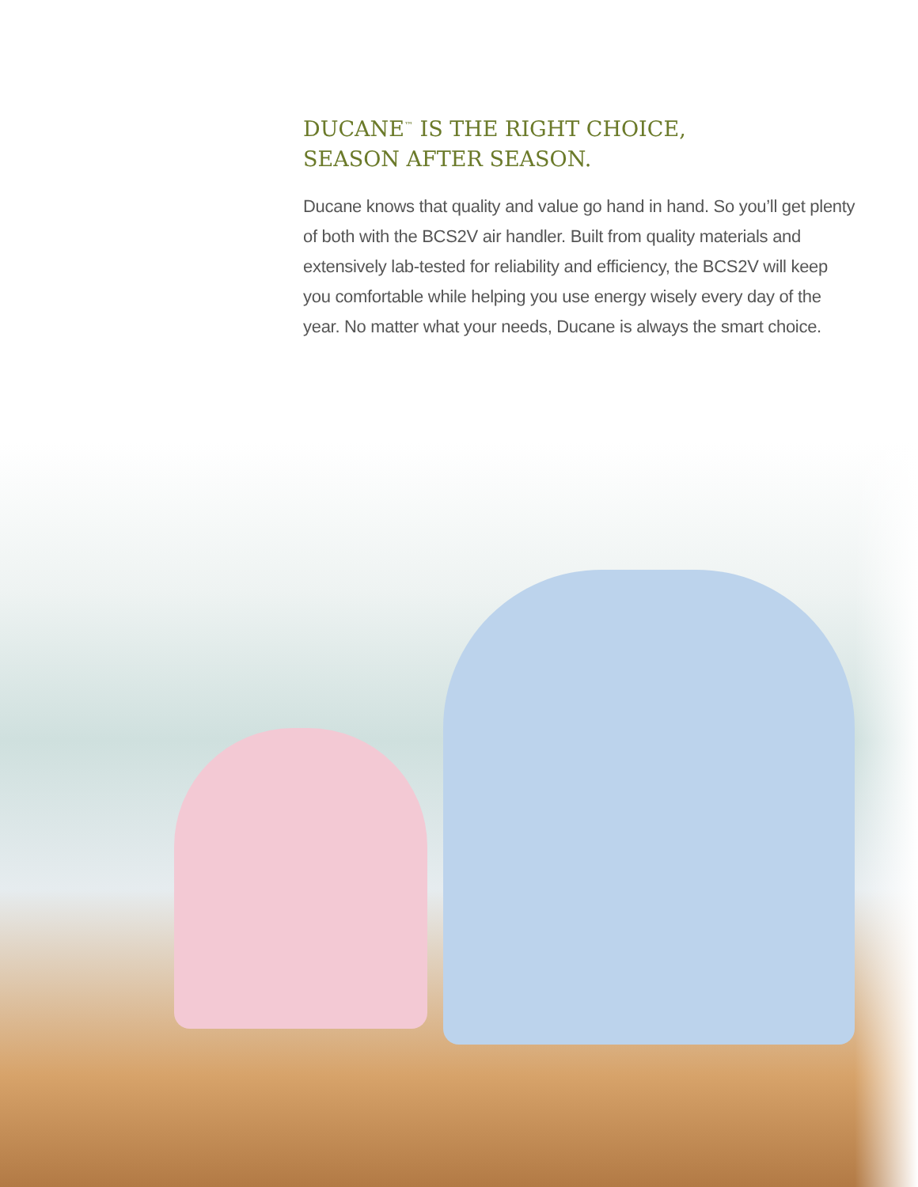DUCANE<sup>™</sup> IS THE RIGHT CHOICE,
SEASON AFTER SEASON.
Ducane knows that quality and value go hand in hand. So you’ll get plenty of both with the BCS2V air handler. Built from quality materials and extensively lab-tested for reliability and efficiency, the BCS2V will keep you comfortable while helping you use energy wisely every day of the year. No matter what your needs, Ducane is always the smart choice.